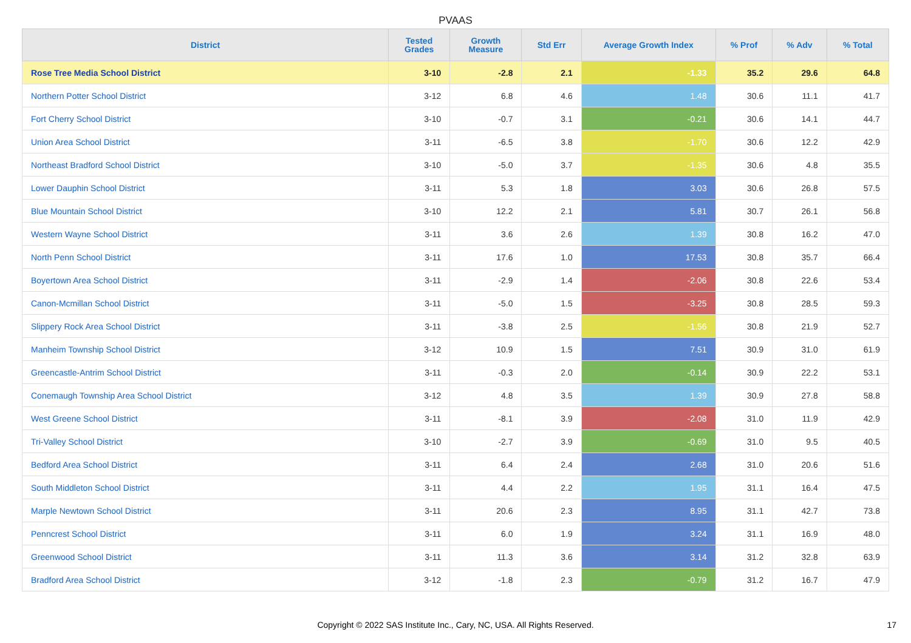PVAAS
| District | Tested Grades | Growth Measure | Std Err | Average Growth Index | % Prof | % Adv | % Total |
| --- | --- | --- | --- | --- | --- | --- | --- |
| Rose Tree Media School District | 3-10 | -2.8 | 2.1 | -1.33 | 35.2 | 29.6 | 64.8 |
| Northern Potter School District | 3-12 | 6.8 | 4.6 | 1.48 | 30.6 | 11.1 | 41.7 |
| Fort Cherry School District | 3-10 | -0.7 | 3.1 | -0.21 | 30.6 | 14.1 | 44.7 |
| Union Area School District | 3-11 | -6.5 | 3.8 | -1.70 | 30.6 | 12.2 | 42.9 |
| Northeast Bradford School District | 3-10 | -5.0 | 3.7 | -1.35 | 30.6 | 4.8 | 35.5 |
| Lower Dauphin School District | 3-11 | 5.3 | 1.8 | 3.03 | 30.6 | 26.8 | 57.5 |
| Blue Mountain School District | 3-10 | 12.2 | 2.1 | 5.81 | 30.7 | 26.1 | 56.8 |
| Western Wayne School District | 3-11 | 3.6 | 2.6 | 1.39 | 30.8 | 16.2 | 47.0 |
| North Penn School District | 3-11 | 17.6 | 1.0 | 17.53 | 30.8 | 35.7 | 66.4 |
| Boyertown Area School District | 3-11 | -2.9 | 1.4 | -2.06 | 30.8 | 22.6 | 53.4 |
| Canon-Mcmillan School District | 3-11 | -5.0 | 1.5 | -3.25 | 30.8 | 28.5 | 59.3 |
| Slippery Rock Area School District | 3-11 | -3.8 | 2.5 | -1.56 | 30.8 | 21.9 | 52.7 |
| Manheim Township School District | 3-12 | 10.9 | 1.5 | 7.51 | 30.9 | 31.0 | 61.9 |
| Greencastle-Antrim School District | 3-11 | -0.3 | 2.0 | -0.14 | 30.9 | 22.2 | 53.1 |
| Conemaugh Township Area School District | 3-12 | 4.8 | 3.5 | 1.39 | 30.9 | 27.8 | 58.8 |
| West Greene School District | 3-11 | -8.1 | 3.9 | -2.08 | 31.0 | 11.9 | 42.9 |
| Tri-Valley School District | 3-10 | -2.7 | 3.9 | -0.69 | 31.0 | 9.5 | 40.5 |
| Bedford Area School District | 3-11 | 6.4 | 2.4 | 2.68 | 31.0 | 20.6 | 51.6 |
| South Middleton School District | 3-11 | 4.4 | 2.2 | 1.95 | 31.1 | 16.4 | 47.5 |
| Marple Newtown School District | 3-11 | 20.6 | 2.3 | 8.95 | 31.1 | 42.7 | 73.8 |
| Penncrest School District | 3-11 | 6.0 | 1.9 | 3.24 | 31.1 | 16.9 | 48.0 |
| Greenwood School District | 3-11 | 11.3 | 3.6 | 3.14 | 31.2 | 32.8 | 63.9 |
| Bradford Area School District | 3-12 | -1.8 | 2.3 | -0.79 | 31.2 | 16.7 | 47.9 |
Copyright © 2022 SAS Institute Inc., Cary, NC, USA. All Rights Reserved. 17